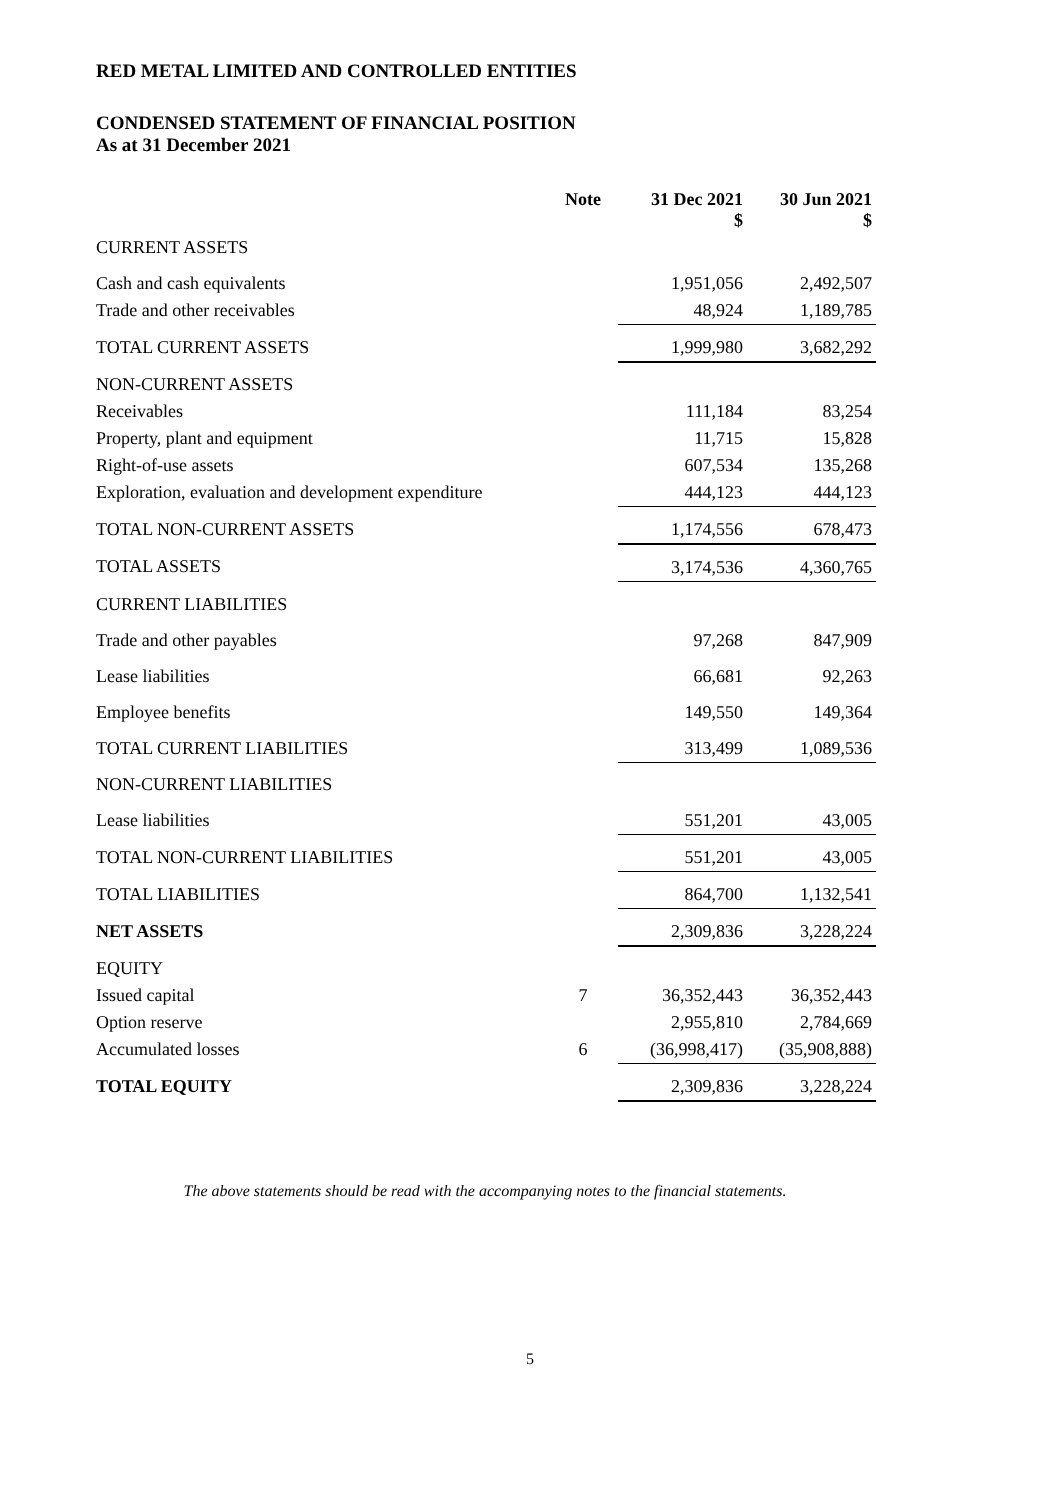RED METAL LIMITED AND CONTROLLED ENTITIES
CONDENSED STATEMENT OF FINANCIAL POSITION
As at 31 December 2021
| | Note | 31 Dec 2021 $ | 30 Jun 2021 $ |
| --- | --- | --- | --- |
| CURRENT ASSETS | | | |
| Cash and cash equivalents | | 1,951,056 | 2,492,507 |
| Trade and other receivables | | 48,924 | 1,189,785 |
| TOTAL CURRENT ASSETS | | 1,999,980 | 3,682,292 |
| NON-CURRENT ASSETS | | | |
| Receivables | | 111,184 | 83,254 |
| Property, plant and equipment | | 11,715 | 15,828 |
| Right-of-use assets | | 607,534 | 135,268 |
| Exploration, evaluation and development expenditure | | 444,123 | 444,123 |
| TOTAL NON-CURRENT ASSETS | | 1,174,556 | 678,473 |
| TOTAL ASSETS | | 3,174,536 | 4,360,765 |
| CURRENT LIABILITIES | | | |
| Trade and other payables | | 97,268 | 847,909 |
| Lease liabilities | | 66,681 | 92,263 |
| Employee benefits | | 149,550 | 149,364 |
| TOTAL CURRENT LIABILITIES | | 313,499 | 1,089,536 |
| NON-CURRENT LIABILITIES | | | |
| Lease liabilities | | 551,201 | 43,005 |
| TOTAL NON-CURRENT LIABILITIES | | 551,201 | 43,005 |
| TOTAL LIABILITIES | | 864,700 | 1,132,541 |
| NET ASSETS | | 2,309,836 | 3,228,224 |
| EQUITY | | | |
| Issued capital | 7 | 36,352,443 | 36,352,443 |
| Option reserve | | 2,955,810 | 2,784,669 |
| Accumulated losses | 6 | (36,998,417) | (35,908,888) |
| TOTAL EQUITY | | 2,309,836 | 3,228,224 |
The above statements should be read with the accompanying notes to the financial statements.
5